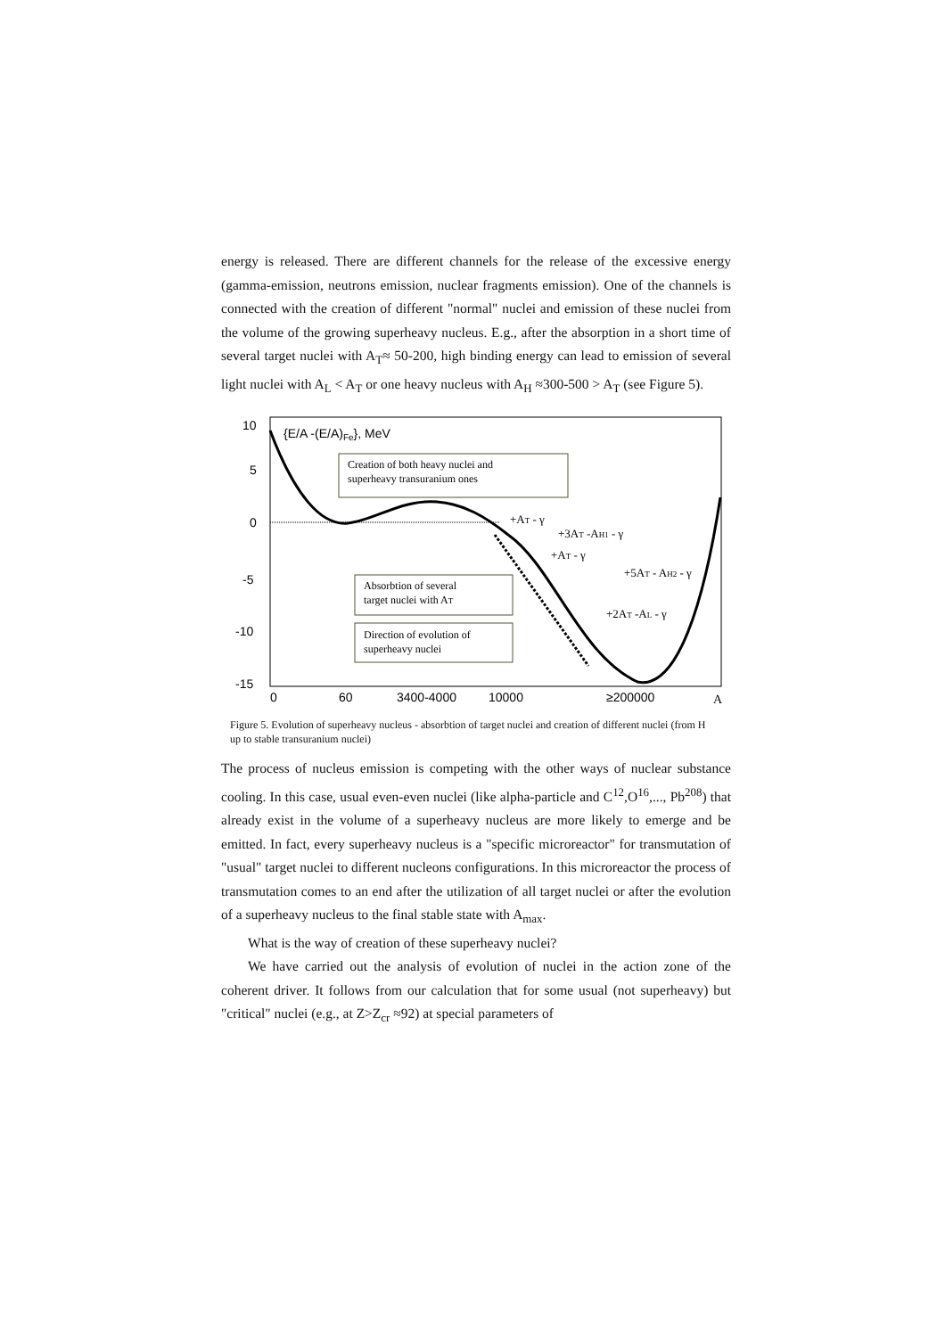energy is released. There are different channels for the release of the excessive energy (gamma-emission, neutrons emission, nuclear fragments emission). One of the channels is connected with the creation of different "normal" nuclei and emission of these nuclei from the volume of the growing superheavy nucleus. E.g., after the absorption in a short time of several target nuclei with A<sub>T</sub>≈ 50-200, high binding energy can lead to emission of several light nuclei with A<sub>L</sub> < A<sub>T</sub> or one heavy nucleus with A<sub>H</sub> ≈300-500 > A<sub>T</sub> (see Figure 5).
10
5
0
-5
-10
-15
0
60
3400-4000
10000
≥200000
A
{E/A -(E/A)Fe}, MeV
Creation of both heavy nuclei and
superheavy transuranium ones
Absorbtion of several
target nuclei with AT
Direction of evolution of
superheavy nuclei
+AT - γ
+3AT -AH1 - γ
+AT - γ
+5AT - AH2 - γ
+2AT -AL - γ
Figure 5. Evolution of superheavy nucleus - absorbtion of target nuclei and creation of different nuclei (from H up to stable transuranium nuclei)
The process of nucleus emission is competing with the other ways of nuclear substance cooling. In this case, usual even-even nuclei (like alpha-particle and C<sup>12</sup>,O<sup>16</sup>,..., Pb<sup>208</sup>) that already exist in the volume of a superheavy nucleus are more likely to emerge and be emitted. In fact, every superheavy nucleus is a "specific microreactor" for transmutation of "usual" target nuclei to different nucleons configurations. In this microreactor the process of transmutation comes to an end after the utilization of all target nuclei or after the evolution of a superheavy nucleus to the final stable state with A<sub>max</sub>.
What is the way of creation of these superheavy nuclei?
We have carried out the analysis of evolution of nuclei in the action zone of the coherent driver. It follows from our calculation that for some usual (not superheavy) but "critical" nuclei (e.g., at Z>Z<sub>cr</sub> ≈92) at special parameters of